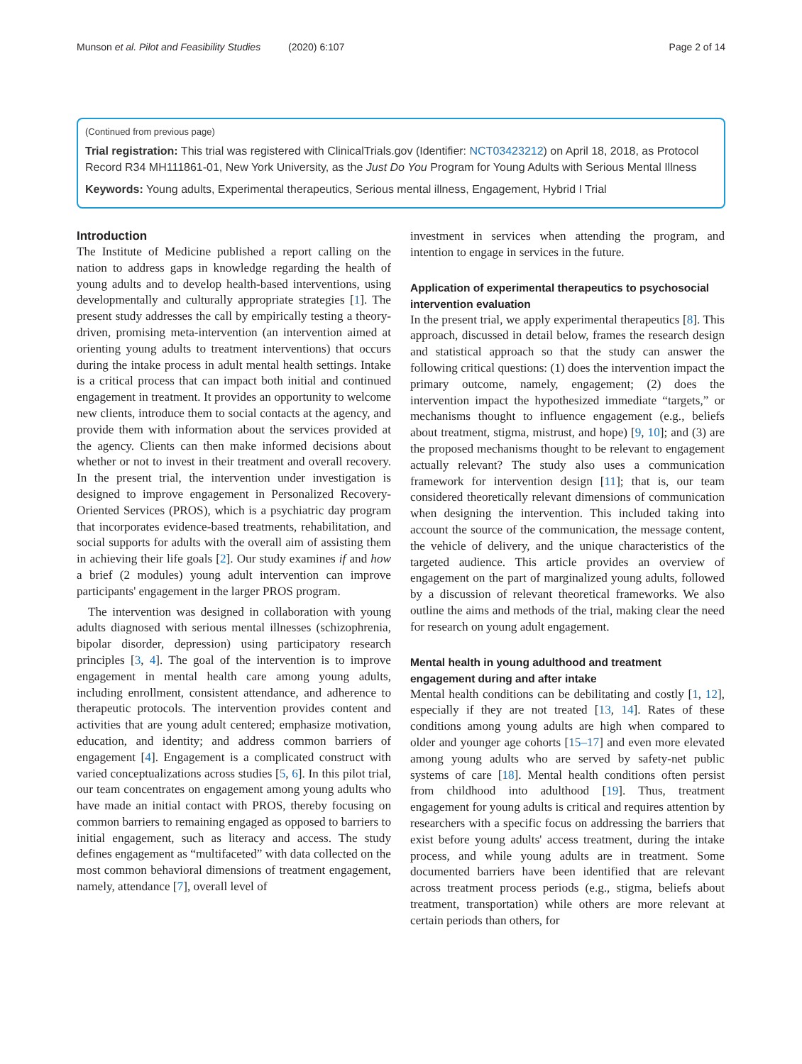Munson et al. Pilot and Feasibility Studies (2020) 6:107
Page 2 of 14
(Continued from previous page)
Trial registration: This trial was registered with ClinicalTrials.gov (Identifier: NCT03423212) on April 18, 2018, as Protocol Record R34 MH111861-01, New York University, as the Just Do You Program for Young Adults with Serious Mental Illness
Keywords: Young adults, Experimental therapeutics, Serious mental illness, Engagement, Hybrid I Trial
Introduction
The Institute of Medicine published a report calling on the nation to address gaps in knowledge regarding the health of young adults and to develop health-based interventions, using developmentally and culturally appropriate strategies [1]. The present study addresses the call by empirically testing a theory-driven, promising meta-intervention (an intervention aimed at orienting young adults to treatment interventions) that occurs during the intake process in adult mental health settings. Intake is a critical process that can impact both initial and continued engagement in treatment. It provides an opportunity to welcome new clients, introduce them to social contacts at the agency, and provide them with information about the services provided at the agency. Clients can then make informed decisions about whether or not to invest in their treatment and overall recovery. In the present trial, the intervention under investigation is designed to improve engagement in Personalized Recovery-Oriented Services (PROS), which is a psychiatric day program that incorporates evidence-based treatments, rehabilitation, and social supports for adults with the overall aim of assisting them in achieving their life goals [2]. Our study examines if and how a brief (2 modules) young adult intervention can improve participants' engagement in the larger PROS program.
The intervention was designed in collaboration with young adults diagnosed with serious mental illnesses (schizophrenia, bipolar disorder, depression) using participatory research principles [3, 4]. The goal of the intervention is to improve engagement in mental health care among young adults, including enrollment, consistent attendance, and adherence to therapeutic protocols. The intervention provides content and activities that are young adult centered; emphasize motivation, education, and identity; and address common barriers of engagement [4]. Engagement is a complicated construct with varied conceptualizations across studies [5, 6]. In this pilot trial, our team concentrates on engagement among young adults who have made an initial contact with PROS, thereby focusing on common barriers to remaining engaged as opposed to barriers to initial engagement, such as literacy and access. The study defines engagement as “multifaceted” with data collected on the most common behavioral dimensions of treatment engagement, namely, attendance [7], overall level of
investment in services when attending the program, and intention to engage in services in the future.
Application of experimental therapeutics to psychosocial intervention evaluation
In the present trial, we apply experimental therapeutics [8]. This approach, discussed in detail below, frames the research design and statistical approach so that the study can answer the following critical questions: (1) does the intervention impact the primary outcome, namely, engagement; (2) does the intervention impact the hypothesized immediate “targets,” or mechanisms thought to influence engagement (e.g., beliefs about treatment, stigma, mistrust, and hope) [9, 10]; and (3) are the proposed mechanisms thought to be relevant to engagement actually relevant? The study also uses a communication framework for intervention design [11]; that is, our team considered theoretically relevant dimensions of communication when designing the intervention. This included taking into account the source of the communication, the message content, the vehicle of delivery, and the unique characteristics of the targeted audience. This article provides an overview of engagement on the part of marginalized young adults, followed by a discussion of relevant theoretical frameworks. We also outline the aims and methods of the trial, making clear the need for research on young adult engagement.
Mental health in young adulthood and treatment engagement during and after intake
Mental health conditions can be debilitating and costly [1, 12], especially if they are not treated [13, 14]. Rates of these conditions among young adults are high when compared to older and younger age cohorts [15–17] and even more elevated among young adults who are served by safety-net public systems of care [18]. Mental health conditions often persist from childhood into adulthood [19]. Thus, treatment engagement for young adults is critical and requires attention by researchers with a specific focus on addressing the barriers that exist before young adults' access treatment, during the intake process, and while young adults are in treatment. Some documented barriers have been identified that are relevant across treatment process periods (e.g., stigma, beliefs about treatment, transportation) while others are more relevant at certain periods than others, for